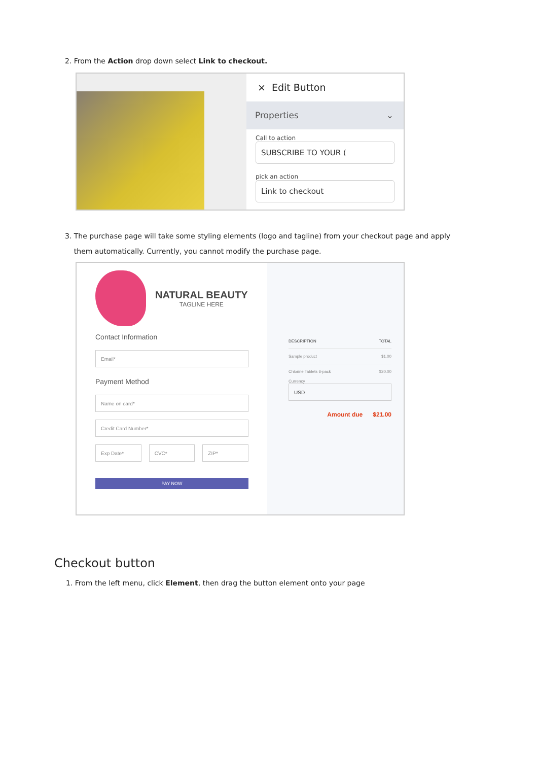2. From the Action drop down select Link to checkout.
× Edit Button
Properties ⌄
Call to action
SUBSCRIBE TO YOUR (
pick an action
Link to checkout
3. The purchase page will take some styling elements (logo and tagline) from your checkout page and apply
them automatically. Currently, you cannot modify the purchase page.
NATURAL BEAUTY
TAGLINE HERE
Contact Information
Email*
Payment Method
Name on card*
Credit Card Number*
Exp Date* CVC* ZIP*
PAY NOW
DESCRIPTION TOTAL
Sample product $1.00
Chlorine Tablets 6-pack $20.00
Currency
USD
Amount due $21.00
Checkout button
1. From the left menu, click Element, then drag the button element onto your page